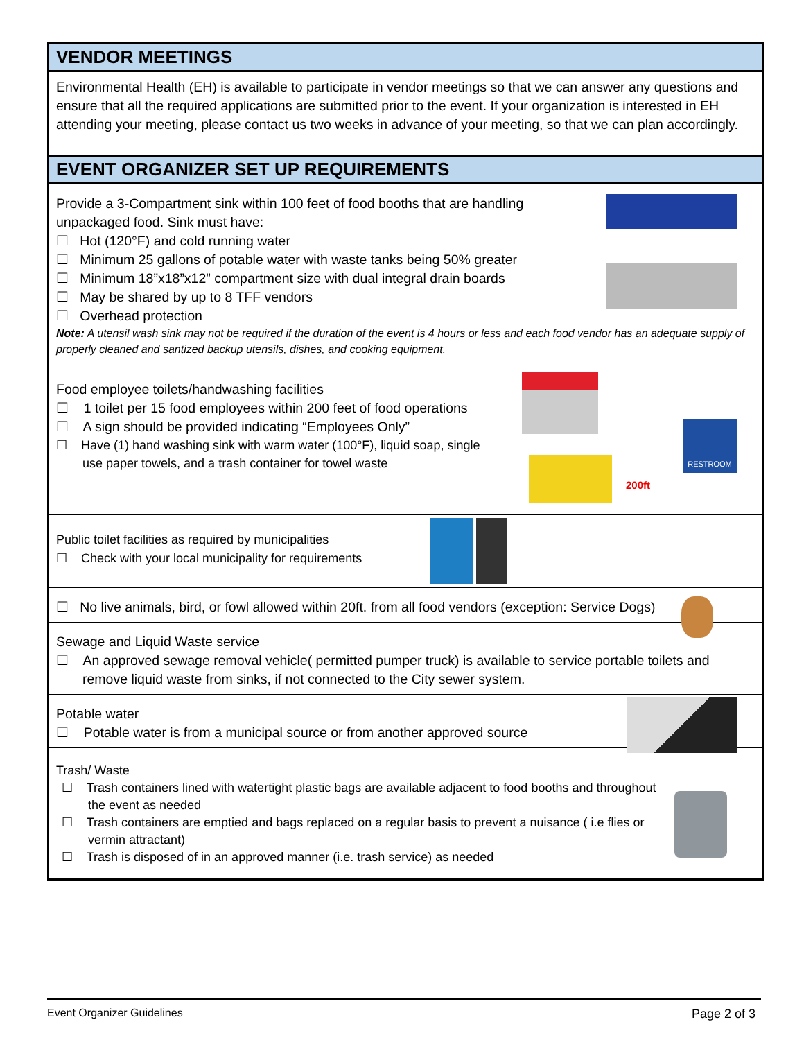VENDOR MEETINGS
Environmental Health (EH) is available to participate in vendor meetings so that we can answer any questions and ensure that all the required applications are submitted prior to the event. If your organization is interested in EH attending your meeting, please contact us two weeks in advance of your meeting, so that we can plan accordingly.
EVENT ORGANIZER SET UP REQUIREMENTS
Provide a 3-Compartment sink within 100 feet of food booths that are handling
unpackaged food. Sink must have:
☐ Hot (120°F) and cold running water
☐ Minimum 25 gallons of potable water with waste tanks being 50% greater
☐ Minimum 18”x18”x12” compartment size with dual integral drain boards
☐ May be shared by up to 8 TFF vendors
☐ Overhead protection
Note: A utensil wash sink may not be required if the duration of the event is 4 hours or less and each food vendor has an adequate supply of properly cleaned and santized backup utensils, dishes, and cooking equipment.
RESTROOM
200ft
Food employee toilets/handwashing facilities
☐ 1 toilet per 15 food employees within 200 feet of food operations
☐ A sign should be provided indicating “Employees Only”
☐ Have (1) hand washing sink with warm water (100°F), liquid soap, single
use paper towels, and a trash container for towel waste
Public toilet facilities as required by municipalities
☐ Check with your local municipality for requirements
☐ No live animals, bird, or fowl allowed within 20ft. from all food vendors (exception: Service Dogs)
Sewage and Liquid Waste service
☐ An approved sewage removal vehicle( permitted pumper truck) is available to service portable toilets and remove liquid waste from sinks, if not connected to the City sewer system.
Potable water
☐ Potable water is from a municipal source or from another approved source
Trash/ Waste
☐ Trash containers lined with watertight plastic bags are available adjacent to food booths and throughout the event as needed
☐ Trash containers are emptied and bags replaced on a regular basis to prevent a nuisance ( i.e flies or vermin attractant)
☐ Trash is disposed of in an approved manner (i.e. trash service) as needed
Event Organizer Guidelines Page 2 of 3